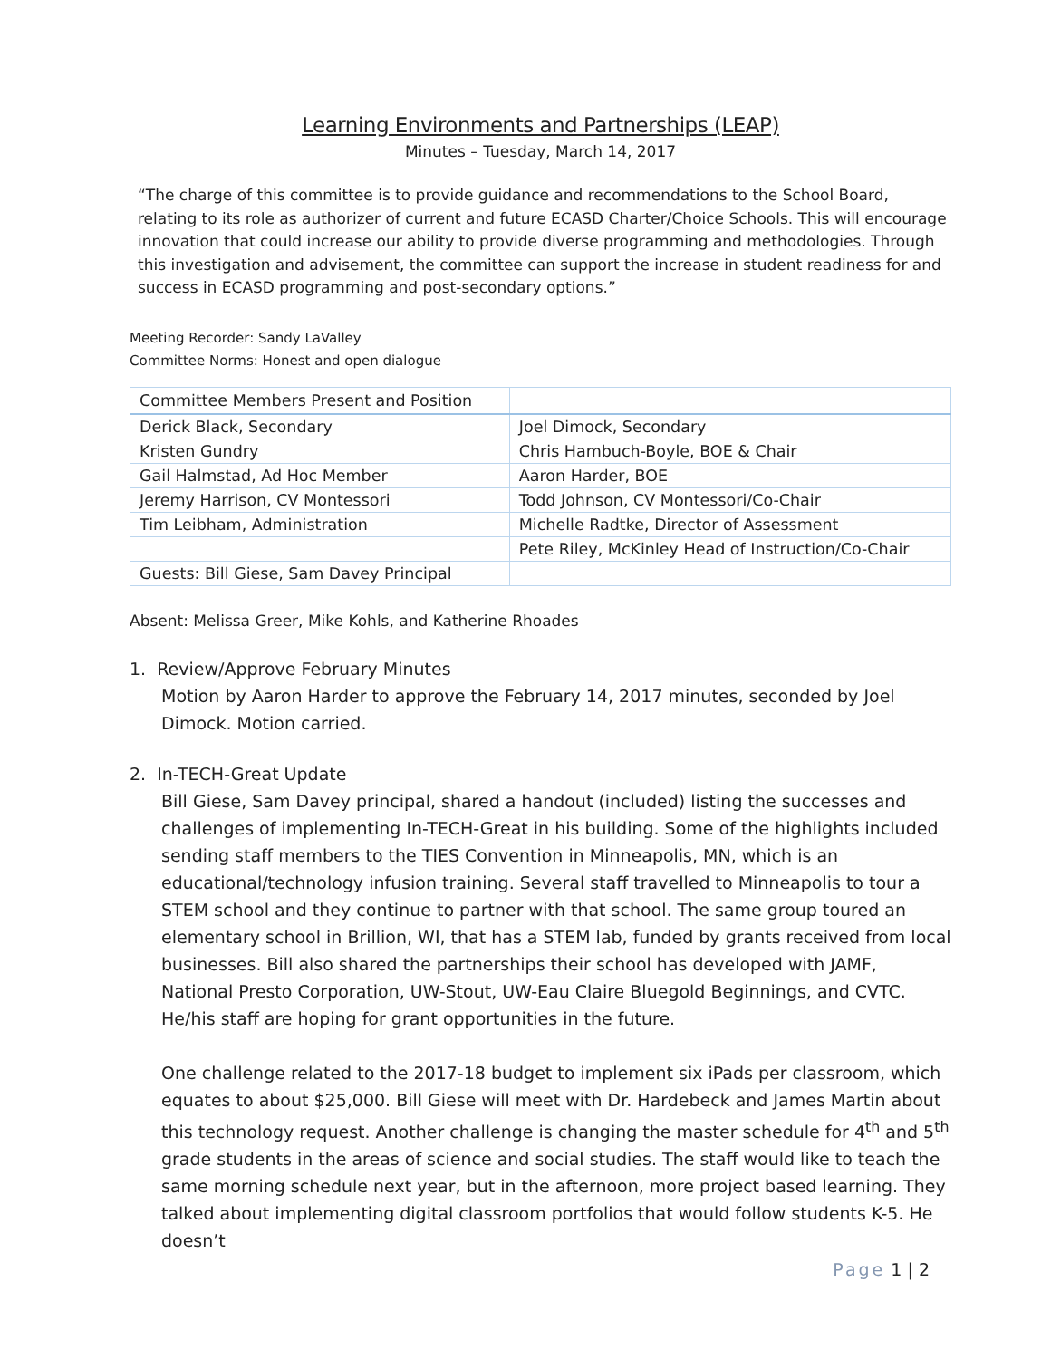Learning Environments and Partnerships (LEAP)
Minutes – Tuesday, March 14, 2017
“The charge of this committee is to provide guidance and recommendations to the School Board, relating to its role as authorizer of current and future ECASD Charter/Choice Schools. This will encourage innovation that could increase our ability to provide diverse programming and methodologies. Through this investigation and advisement, the committee can support the increase in student readiness for and success in ECASD programming and post-secondary options.”
Meeting Recorder: Sandy LaValley
Committee Norms: Honest and open dialogue
| Committee Members Present and Position | |
| --- | --- |
| Derick Black, Secondary | Joel Dimock, Secondary |
| Kristen Gundry | Chris Hambuch-Boyle, BOE & Chair |
| Gail Halmstad, Ad Hoc Member | Aaron Harder, BOE |
| Jeremy Harrison, CV Montessori | Todd Johnson, CV Montessori/Co-Chair |
| Tim Leibham, Administration | Michelle Radtke, Director of Assessment |
| | Pete Riley, McKinley Head of Instruction/Co-Chair |
| Guests: Bill Giese, Sam Davey Principal | |
Absent: Melissa Greer, Mike Kohls, and Katherine Rhoades
1. Review/Approve February Minutes
Motion by Aaron Harder to approve the February 14, 2017 minutes, seconded by Joel Dimock. Motion carried.
2. In-TECH-Great Update
Bill Giese, Sam Davey principal, shared a handout (included) listing the successes and challenges of implementing In-TECH-Great in his building. Some of the highlights included sending staff members to the TIES Convention in Minneapolis, MN, which is an educational/technology infusion training. Several staff travelled to Minneapolis to tour a STEM school and they continue to partner with that school. The same group toured an elementary school in Brillion, WI, that has a STEM lab, funded by grants received from local businesses. Bill also shared the partnerships their school has developed with JAMF, National Presto Corporation, UW-Stout, UW-Eau Claire Bluegold Beginnings, and CVTC. He/his staff are hoping for grant opportunities in the future.
One challenge related to the 2017-18 budget to implement six iPads per classroom, which equates to about $25,000. Bill Giese will meet with Dr. Hardebeck and James Martin about this technology request. Another challenge is changing the master schedule for 4<sup>th</sup> and 5<sup>th</sup> grade students in the areas of science and social studies. The staff would like to teach the same morning schedule next year, but in the afternoon, more project based learning. They talked about implementing digital classroom portfolios that would follow students K-5. He doesn’t
Page 1 | 2